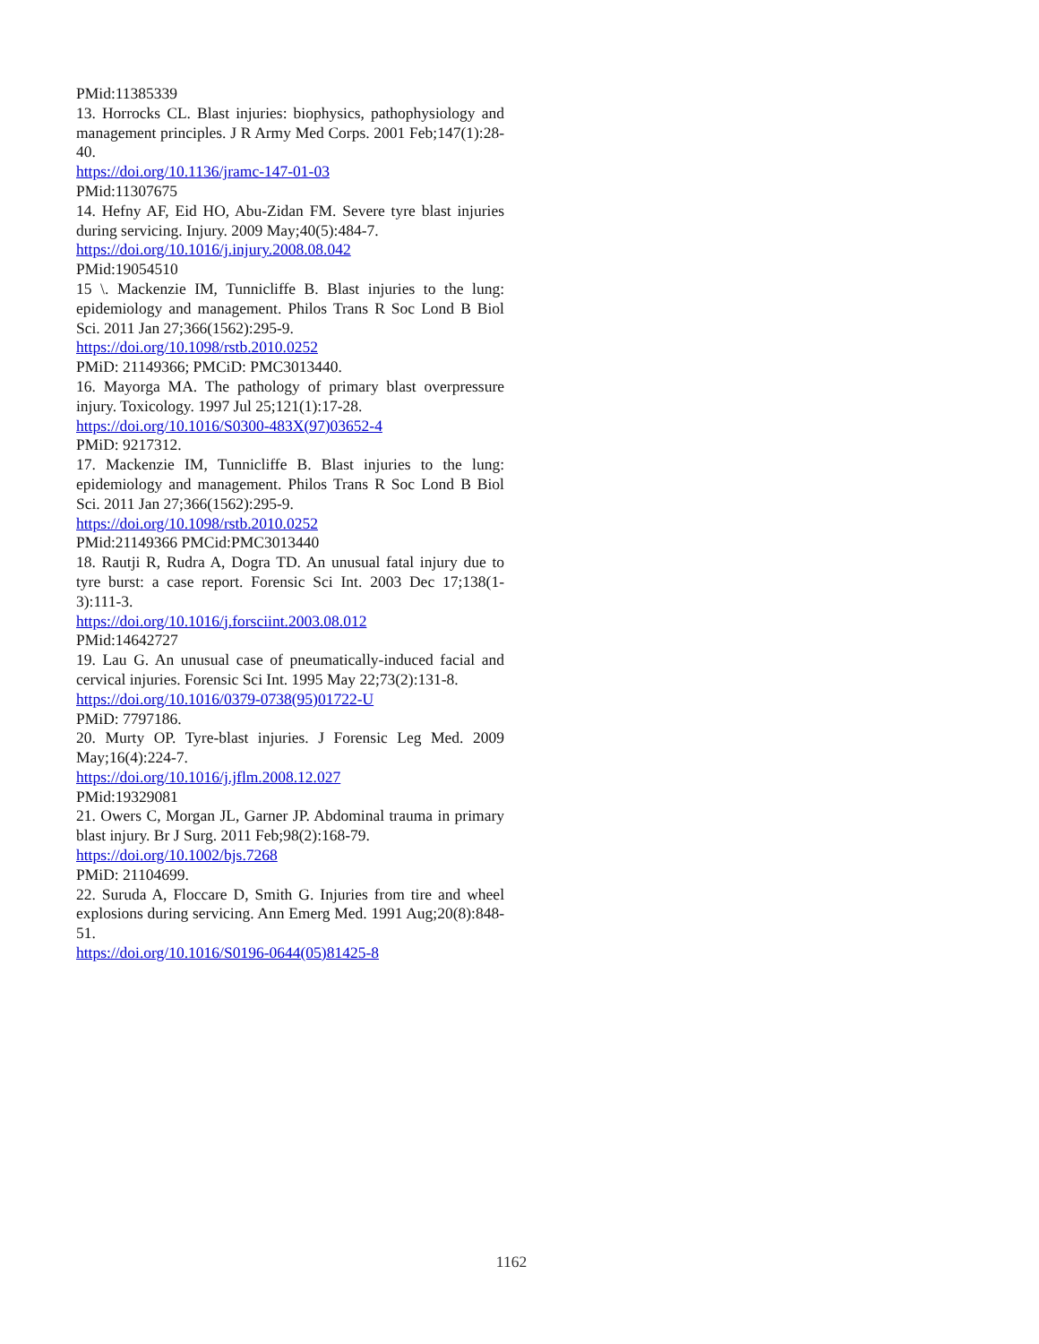PMid:11385339
13. Horrocks CL. Blast injuries: biophysics, pathophysiology and management principles. J R Army Med Corps. 2001 Feb;147(1):28-40.
https://doi.org/10.1136/jramc-147-01-03
PMid:11307675
14. Hefny AF, Eid HO, Abu-Zidan FM. Severe tyre blast injuries during servicing. Injury. 2009 May;40(5):484-7.
https://doi.org/10.1016/j.injury.2008.08.042
PMid:19054510
15 \. Mackenzie IM, Tunnicliffe B. Blast injuries to the lung: epidemiology and management. Philos Trans R Soc Lond B Biol Sci. 2011 Jan 27;366(1562):295-9.
https://doi.org/10.1098/rstb.2010.0252
PMiD: 21149366; PMCiD: PMC3013440.
16. Mayorga MA. The pathology of primary blast overpressure injury. Toxicology. 1997 Jul 25;121(1):17-28.
https://doi.org/10.1016/S0300-483X(97)03652-4
PMiD: 9217312.
17. Mackenzie IM, Tunnicliffe B. Blast injuries to the lung: epidemiology and management. Philos Trans R Soc Lond B Biol Sci. 2011 Jan 27;366(1562):295-9.
https://doi.org/10.1098/rstb.2010.0252
PMid:21149366 PMCid:PMC3013440
18. Rautji R, Rudra A, Dogra TD. An unusual fatal injury due to tyre burst: a case report. Forensic Sci Int. 2003 Dec 17;138(1-3):111-3.
https://doi.org/10.1016/j.forsciint.2003.08.012
PMid:14642727
19. Lau G. An unusual case of pneumatically-induced facial and cervical injuries. Forensic Sci Int. 1995 May 22;73(2):131-8.
https://doi.org/10.1016/0379-0738(95)01722-U
PMiD: 7797186.
20. Murty OP. Tyre-blast injuries. J Forensic Leg Med. 2009 May;16(4):224-7.
https://doi.org/10.1016/j.jflm.2008.12.027
PMid:19329081
21. Owers C, Morgan JL, Garner JP. Abdominal trauma in primary blast injury. Br J Surg. 2011 Feb;98(2):168-79.
https://doi.org/10.1002/bjs.7268
PMiD: 21104699.
22. Suruda A, Floccare D, Smith G. Injuries from tire and wheel explosions during servicing. Ann Emerg Med. 1991 Aug;20(8):848-51.
https://doi.org/10.1016/S0196-0644(05)81425-8
1162